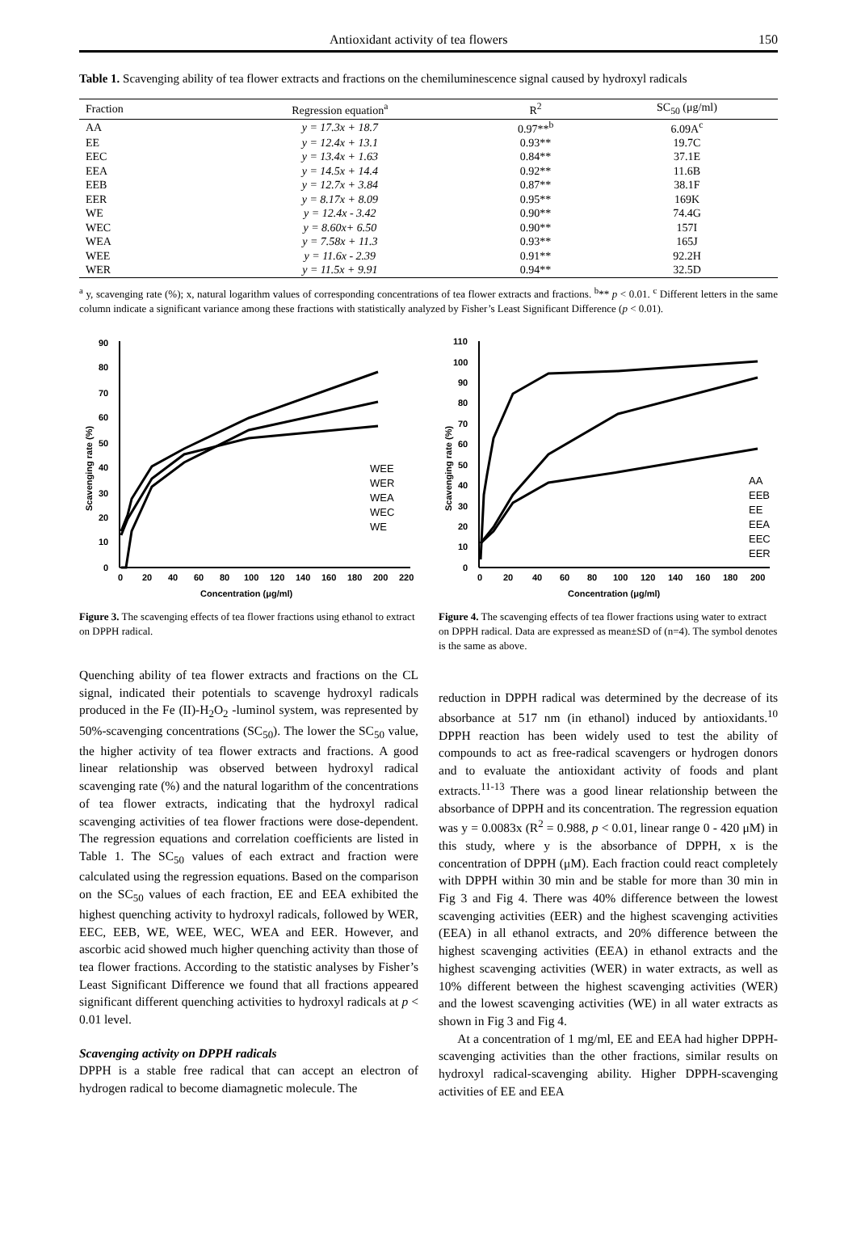Antioxidant activity of tea flowers 150
Table 1. Scavenging ability of tea flower extracts and fractions on the chemiluminescence signal caused by hydroxyl radicals
| Fraction | Regression equation<sup>a</sup> | R<sup>2</sup> | SC<sub>50</sub> (μg/ml) |
| --- | --- | --- | --- |
| AA | y = 17.3x + 18.7 | 0.97**<sup>b</sup> | 6.09A<sup>c</sup> |
| EE | y = 12.4x + 13.1 | 0.93** | 19.7C |
| EEC | y = 13.4x + 1.63 | 0.84** | 37.1E |
| EEA | y = 14.5x + 14.4 | 0.92** | 11.6B |
| EEB | y = 12.7x + 3.84 | 0.87** | 38.1F |
| EER | y = 8.17x + 8.09 | 0.95** | 169K |
| WE | y = 12.4x - 3.42 | 0.90** | 74.4G |
| WEC | y = 8.60x+ 6.50 | 0.90** | 157I |
| WEA | y = 7.58x + 11.3 | 0.93** | 165J |
| WEE | y = 11.6x - 2.39 | 0.91** | 92.2H |
| WER | y = 11.5x + 9.91 | 0.94** | 32.5D |
<sup>a</sup> y, scavenging rate (%); x, natural logarithm values of corresponding concentrations of tea flower extracts and fractions. <sup>b</sup>** p < 0.01. <sup>c</sup> Different letters in the same column indicate a significant variance among these fractions with statistically analyzed by Fisher’s Least Significant Difference (p < 0.01).
0
10
20
30
40
50
60
70
80
90
0
20
40
60
80
100
120
140
160
180
200
220
Concentration (μg/ml)
Scavenging rate (%)
WEE
WER
WEA
WEC
WE
Figure 3. The scavenging effects of tea flower fractions using ethanol to extract on DPPH radical.
0
10
20
30
40
50
60
70
80
90
100
110
0
20
40
60
80
100
120
140
160
180
200
Concentration (μg/ml)
Scavenging rate (%)
AA
EEB
EE
EEA
EEC
EER
Figure 4. The scavenging effects of tea flower fractions using water to extract on DPPH radical. Data are expressed as mean±SD of (n=4). The symbol denotes is the same as above.
Quenching ability of tea flower extracts and fractions on the CL signal, indicated their potentials to scavenge hydroxyl radicals produced in the Fe (II)-H<sub>2</sub>O<sub>2</sub> -luminol system, was represented by 50%-scavenging concentrations (SC<sub>50</sub>). The lower the SC<sub>50</sub> value, the higher activity of tea flower extracts and fractions. A good linear relationship was observed between hydroxyl radical scavenging rate (%) and the natural logarithm of the concentrations of tea flower extracts, indicating that the hydroxyl radical scavenging activities of tea flower fractions were dose-dependent. The regression equations and correlation coefficients are listed in Table 1. The SC<sub>50</sub> values of each extract and fraction were calculated using the regression equations. Based on the comparison on the SC<sub>50</sub> values of each fraction, EE and EEA exhibited the highest quenching activity to hydroxyl radicals, followed by WER, EEC, EEB, WE, WEE, WEC, WEA and EER. However, and ascorbic acid showed much higher quenching activity than those of tea flower fractions. According to the statistic analyses by Fisher’s Least Significant Difference we found that all fractions appeared significant different quenching activities to hydroxyl radicals at p < 0.01 level.
Scavenging activity on DPPH radicals
DPPH is a stable free radical that can accept an electron of hydrogen radical to become diamagnetic molecule. The
reduction in DPPH radical was determined by the decrease of its absorbance at 517 nm (in ethanol) induced by antioxidants.<sup>10</sup> DPPH reaction has been widely used to test the ability of compounds to act as free-radical scavengers or hydrogen donors and to evaluate the antioxidant activity of foods and plant extracts.<sup>11-13</sup> There was a good linear relationship between the absorbance of DPPH and its concentration. The regression equation was y = 0.0083x (R<sup>2</sup> = 0.988, p < 0.01, linear range 0 - 420 μM) in this study, where y is the absorbance of DPPH, x is the concentration of DPPH (μM). Each fraction could react completely with DPPH within 30 min and be stable for more than 30 min in Fig 3 and Fig 4. There was 40% difference between the lowest scavenging activities (EER) and the highest scavenging activities (EEA) in all ethanol extracts, and 20% difference between the highest scavenging activities (EEA) in ethanol extracts and the highest scavenging activities (WER) in water extracts, as well as 10% different between the highest scavenging activities (WER) and the lowest scavenging activities (WE) in all water extracts as shown in Fig 3 and Fig 4.
At a concentration of 1 mg/ml, EE and EEA had higher DPPH-scavenging activities than the other fractions, similar results on hydroxyl radical-scavenging ability. Higher DPPH-scavenging activities of EE and EEA